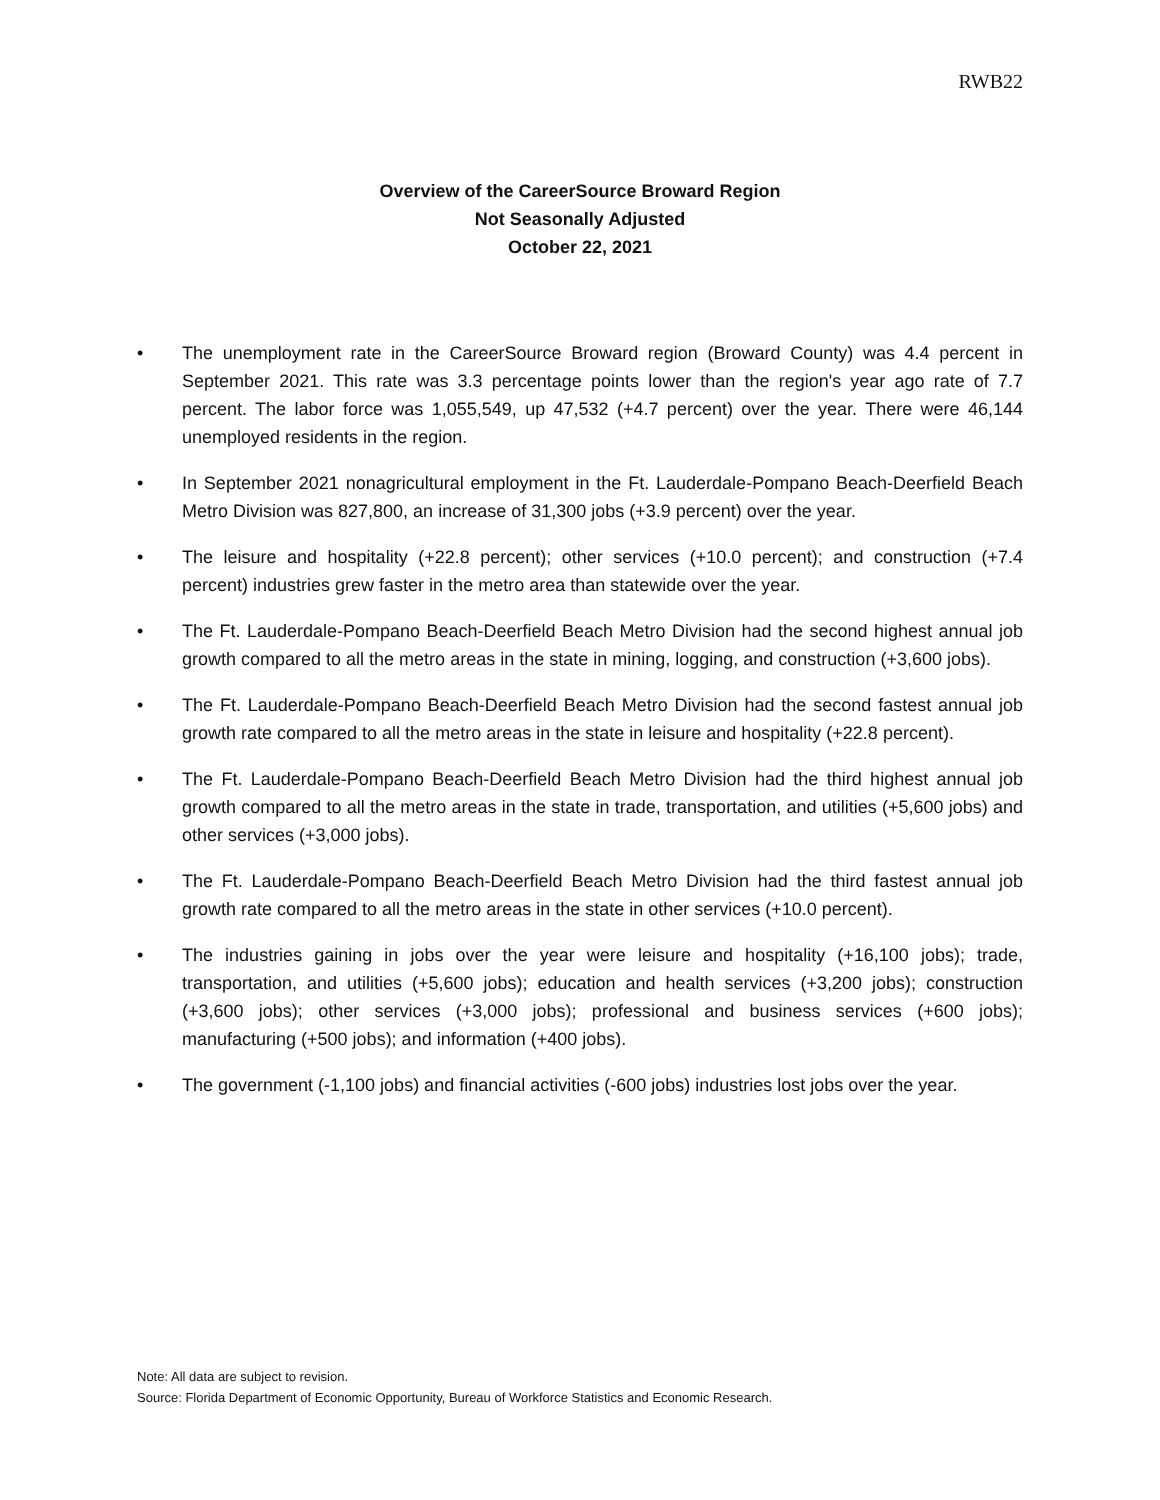RWB22
Overview of the CareerSource Broward Region
Not Seasonally Adjusted
October 22, 2021
• The unemployment rate in the CareerSource Broward region (Broward County) was 4.4 percent in September 2021. This rate was 3.3 percentage points lower than the region's year ago rate of 7.7 percent. The labor force was 1,055,549, up 47,532 (+4.7 percent) over the year. There were 46,144 unemployed residents in the region.
• In September 2021 nonagricultural employment in the Ft. Lauderdale-Pompano Beach-Deerfield Beach Metro Division was 827,800, an increase of 31,300 jobs (+3.9 percent) over the year.
• The leisure and hospitality (+22.8 percent); other services (+10.0 percent); and construction (+7.4 percent) industries grew faster in the metro area than statewide over the year.
• The Ft. Lauderdale-Pompano Beach-Deerfield Beach Metro Division had the second highest annual job growth compared to all the metro areas in the state in mining, logging, and construction (+3,600 jobs).
• The Ft. Lauderdale-Pompano Beach-Deerfield Beach Metro Division had the second fastest annual job growth rate compared to all the metro areas in the state in leisure and hospitality (+22.8 percent).
• The Ft. Lauderdale-Pompano Beach-Deerfield Beach Metro Division had the third highest annual job growth compared to all the metro areas in the state in trade, transportation, and utilities (+5,600 jobs) and other services (+3,000 jobs).
• The Ft. Lauderdale-Pompano Beach-Deerfield Beach Metro Division had the third fastest annual job growth rate compared to all the metro areas in the state in other services (+10.0 percent).
• The industries gaining in jobs over the year were leisure and hospitality (+16,100 jobs); trade, transportation, and utilities (+5,600 jobs); education and health services (+3,200 jobs); construction (+3,600 jobs); other services (+3,000 jobs); professional and business services (+600 jobs); manufacturing (+500 jobs); and information (+400 jobs).
• The government (-1,100 jobs) and financial activities (-600 jobs) industries lost jobs over the year.
Note: All data are subject to revision.
Source: Florida Department of Economic Opportunity, Bureau of Workforce Statistics and Economic Research.